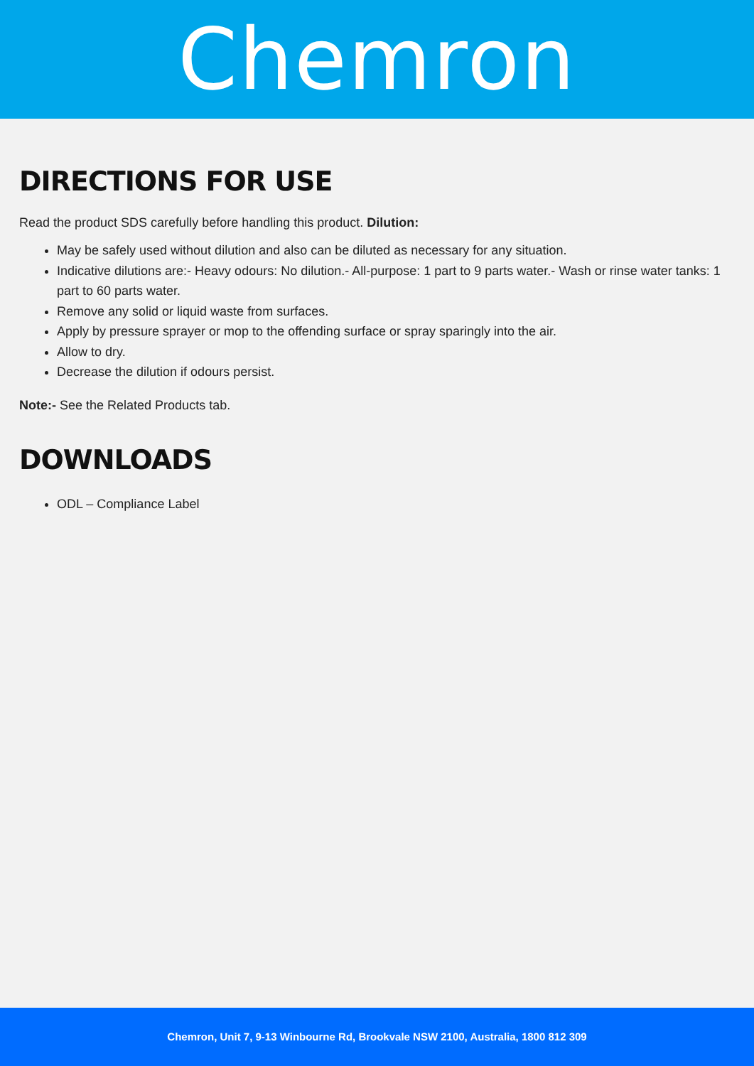Chemron
DIRECTIONS FOR USE
Read the product SDS carefully before handling this product. Dilution:
May be safely used without dilution and also can be diluted as necessary for any situation.
Indicative dilutions are:- Heavy odours: No dilution.- All-purpose: 1 part to 9 parts water.- Wash or rinse water tanks: 1 part to 60 parts water.
Remove any solid or liquid waste from surfaces.
Apply by pressure sprayer or mop to the offending surface or spray sparingly into the air.
Allow to dry.
Decrease the dilution if odours persist.
Note:- See the Related Products tab.
DOWNLOADS
ODL – Compliance Label
Chemron, Unit 7, 9-13 Winbourne Rd, Brookvale NSW 2100, Australia, 1800 812 309